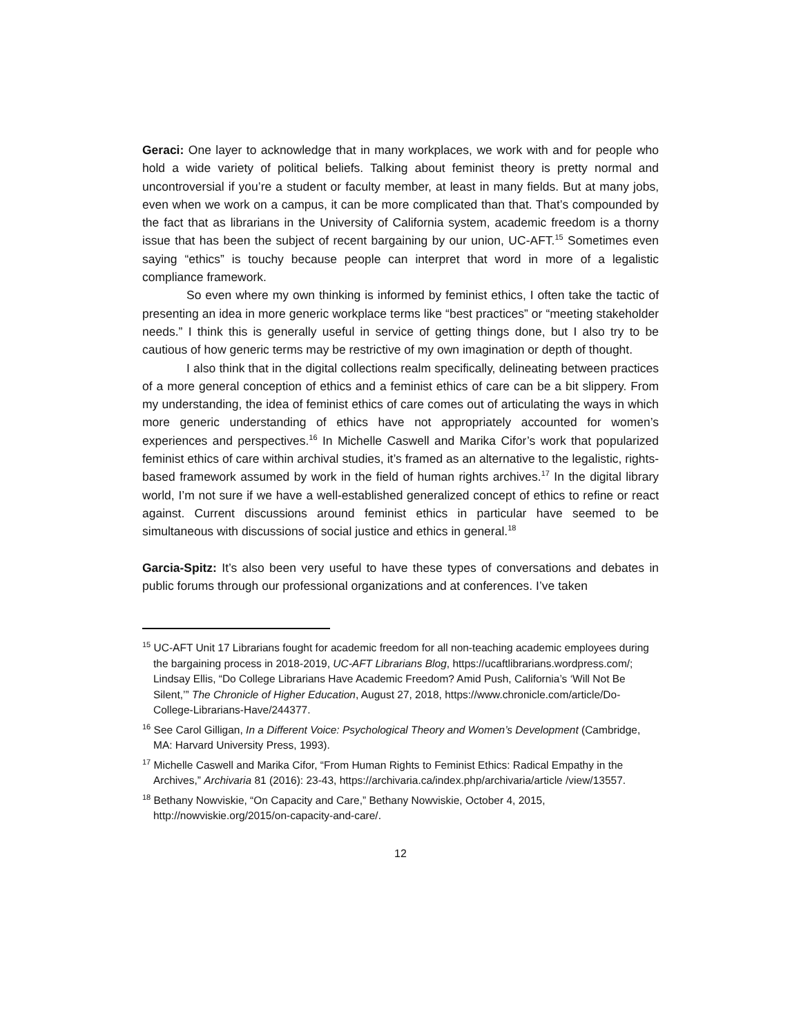Geraci: One layer to acknowledge that in many workplaces, we work with and for people who hold a wide variety of political beliefs. Talking about feminist theory is pretty normal and uncontroversial if you’re a student or faculty member, at least in many fields. But at many jobs, even when we work on a campus, it can be more complicated than that. That’s compounded by the fact that as librarians in the University of California system, academic freedom is a thorny issue that has been the subject of recent bargaining by our union, UC-AFT.<sup>15</sup> Sometimes even saying “ethics” is touchy because people can interpret that word in more of a legalistic compliance framework.
So even where my own thinking is informed by feminist ethics, I often take the tactic of presenting an idea in more generic workplace terms like “best practices” or “meeting stakeholder needs.” I think this is generally useful in service of getting things done, but I also try to be cautious of how generic terms may be restrictive of my own imagination or depth of thought.
I also think that in the digital collections realm specifically, delineating between practices of a more general conception of ethics and a feminist ethics of care can be a bit slippery. From my understanding, the idea of feminist ethics of care comes out of articulating the ways in which more generic understanding of ethics have not appropriately accounted for women’s experiences and perspectives.<sup>16</sup> In Michelle Caswell and Marika Cifor’s work that popularized feminist ethics of care within archival studies, it’s framed as an alternative to the legalistic, rights-based framework assumed by work in the field of human rights archives.<sup>17</sup> In the digital library world, I’m not sure if we have a well-established generalized concept of ethics to refine or react against. Current discussions around feminist ethics in particular have seemed to be simultaneous with discussions of social justice and ethics in general.<sup>18</sup>
Garcia-Spitz: It’s also been very useful to have these types of conversations and debates in public forums through our professional organizations and at conferences. I’ve taken
<sup>15</sup> UC-AFT Unit 17 Librarians fought for academic freedom for all non-teaching academic employees during the bargaining process in 2018-2019, UC-AFT Librarians Blog, https://ucaftlibrarians.wordpress.com/; Lindsay Ellis, “Do College Librarians Have Academic Freedom? Amid Push, California’s ‘Will Not Be Silent,’” The Chronicle of Higher Education, August 27, 2018, https://www.chronicle.com/article/Do-College-Librarians-Have/244377.
<sup>16</sup> See Carol Gilligan, In a Different Voice: Psychological Theory and Women’s Development (Cambridge, MA: Harvard University Press, 1993).
<sup>17</sup> Michelle Caswell and Marika Cifor, “From Human Rights to Feminist Ethics: Radical Empathy in the Archives,” Archivaria 81 (2016): 23-43, https://archivaria.ca/index.php/archivaria/article /view/13557.
<sup>18</sup> Bethany Nowviskie, “On Capacity and Care,” Bethany Nowviskie, October 4, 2015, http://nowviskie.org/2015/on-capacity-and-care/.
12